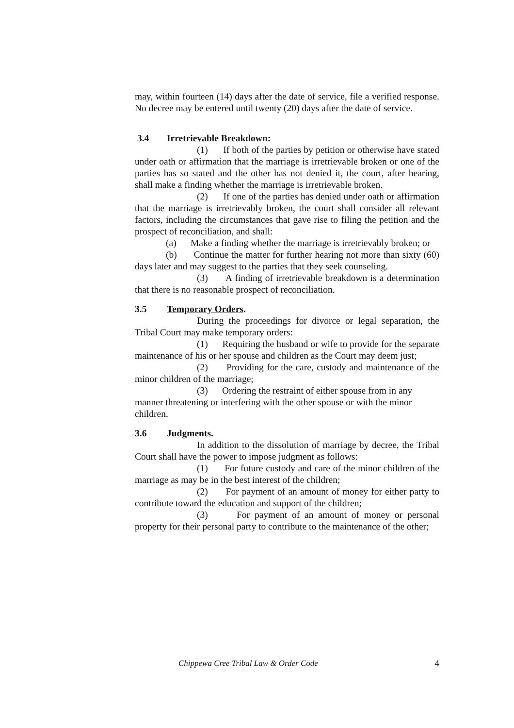may, within fourteen (14) days after the date of service, file a verified response. No decree may be entered until twenty (20) days after the date of service.
3.4 Irretrievable Breakdown:
(1) If both of the parties by petition or otherwise have stated under oath or affirmation that the marriage is irretrievable broken or one of the parties has so stated and the other has not denied it, the court, after hearing, shall make a finding whether the marriage is irretrievable broken.
(2) If one of the parties has denied under oath or affirmation that the marriage is irretrievably broken, the court shall consider all relevant factors, including the circumstances that gave rise to filing the petition and the prospect of reconciliation, and shall:
(a) Make a finding whether the marriage is irretrievably broken; or
(b) Continue the matter for further hearing not more than sixty (60) days later and may suggest to the parties that they seek counseling.
(3) A finding of irretrievable breakdown is a determination that there is no reasonable prospect of reconciliation.
3.5 Temporary Orders.
During the proceedings for divorce or legal separation, the Tribal Court may make temporary orders:
(1) Requiring the husband or wife to provide for the separate maintenance of his or her spouse and children as the Court may deem just;
(2) Providing for the care, custody and maintenance of the minor children of the marriage;
(3) Ordering the restraint of either spouse from in any manner threatening or interfering with the other spouse or with the minor children.
3.6 Judgments.
In addition to the dissolution of marriage by decree, the Tribal Court shall have the power to impose judgment as follows:
(1) For future custody and care of the minor children of the marriage as may be in the best interest of the children;
(2) For payment of an amount of money for either party to contribute toward the education and support of the children;
(3) For payment of an amount of money or personal property for their personal party to contribute to the maintenance of the other;
Chippewa Cree Tribal Law & Order Code 4